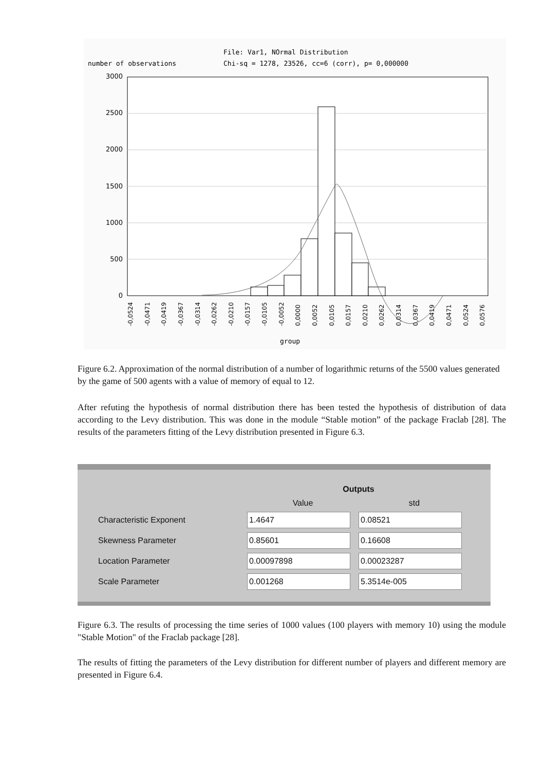File: Var1, NOrmal Distribution
number of observations
Chi-sq = 1278, 23526, cc=6 (corr), p= 0,000000
3000
2500
2000
1500
1000
500
0
-0,0524
-0,0471
-0,0419
-0,0367
-0,0314
-0,0262
-0,0210
-0,0157
-0,0105
-0,0052
0,0000
0,0052
0,0105
0,0157
0,0210
0,0262
0,0314
0,0367
0,0419
0,0471
0,0524
0,0576
group
Figure 6.2. Approximation of the normal distribution of a number of logarithmic returns of the 5500 values generated by the game of 500 agents with a value of memory of equal to 12.
After refuting the hypothesis of normal distribution there has been tested the hypothesis of distribution of data according to the Levy distribution. This was done in the module “Stable motion” of the package Fraclab [28]. The results of the parameters fitting of the Levy distribution presented in Figure 6.3.
| | Outputs | |
| | Value | std |
| Characteristic Exponent | 1.4647 | 0.08521 |
| Skewness Parameter | 0.85601 | 0.16608 |
| Location Parameter | 0.00097898 | 0.00023287 |
| Scale Parameter | 0.001268 | 5.3514e-005 |
Figure 6.3. The results of processing the time series of 1000 values (100 players with memory 10) using the module "Stable Motion" of the Fraclab package [28].
The results of fitting the parameters of the Levy distribution for different number of players and different memory are presented in Figure 6.4.